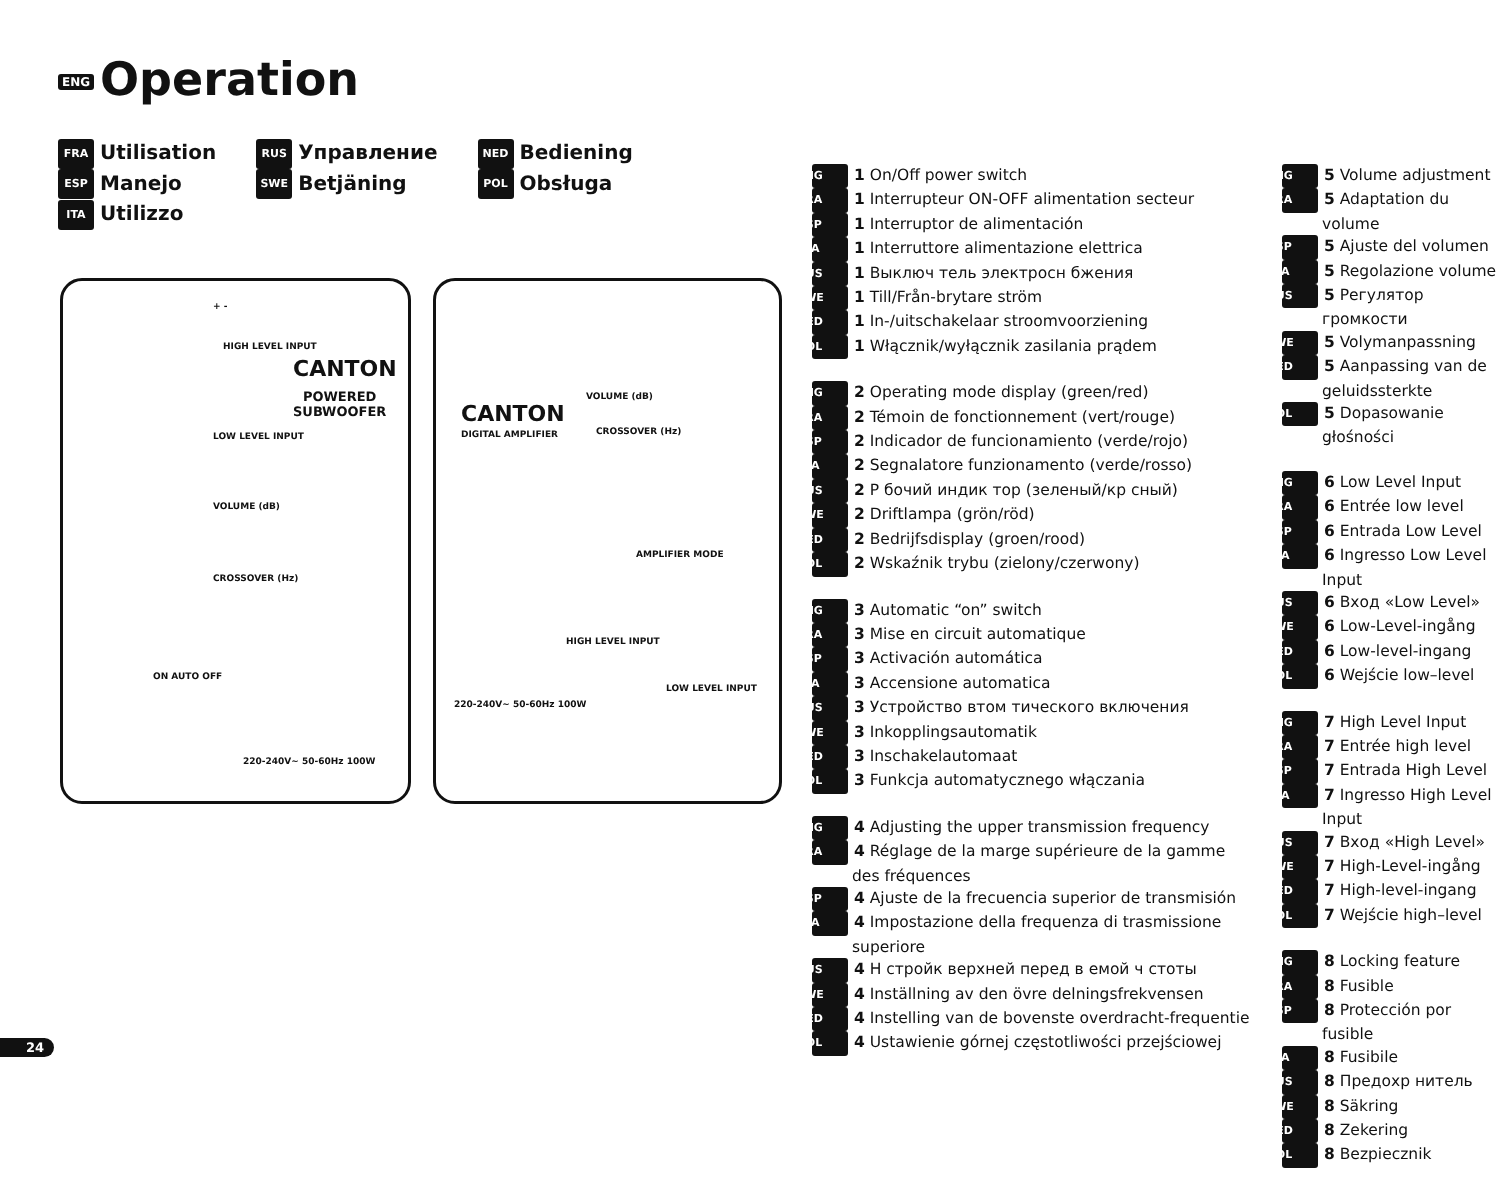ENG Operation
FRA Utilisation
ESP Manejo
ITA Utilizzo
RUS Управление
SWE Betjäning
NED Bediening
POL Obsługa
+ -
HIGH LEVEL INPUT
CANTON
POWERED
SUBWOOFER
LOW LEVEL INPUT
VOLUME (dB)
CROSSOVER (Hz)
ON AUTO OFF
220-240V~ 50-60Hz 100W
VOLUME (dB)
CANTON
DIGITAL AMPLIFIER CROSSOVER (Hz)
AMPLIFIER MODE
HIGH LEVEL INPUT
LOW LEVEL INPUT
220-240V~ 50-60Hz 100W
ENG 1 On/Off power switch
FRA 1 Interrupteur ON-OFF alimentation secteur
ESP 1 Interruptor de alimentación
ITA 1 Interruttore alimentazione elettrica
RUS 1 Выключ тель электросн бжения
SWE 1 Till/Från-brytare ström
NED 1 In-/uitschakelaar stroomvoorziening
POL 1 Włącznik/wyłącznik zasilania prądem
ENG 2 Operating mode display (green/red)
FRA 2 Témoin de fonctionnement (vert/rouge)
ESP 2 Indicador de funcionamiento (verde/rojo)
ITA 2 Segnalatore funzionamento (verde/rosso)
RUS 2 Р бочий индик тор (зеленый/кр сный)
SWE 2 Driftlampa (grön/röd)
NED 2 Bedrijfsdisplay (groen/rood)
POL 2 Wskaźnik trybu (zielony/czerwony)
ENG 3 Automatic “on” switch
FRA 3 Mise en circuit automatique
ESP 3 Activación automática
ITA 3 Accensione automatica
RUS 3 Устройство втом тического включения
SWE 3 Inkopplingsautomatik
NED 3 Inschakelautomaat
POL 3 Funkcja automatycznego włączania
ENG 4 Adjusting the upper transmission frequency
FRA 4 Réglage de la marge supérieure de la gamme des fréquences
ESP 4 Ajuste de la frecuencia superior de transmisión
ITA 4 Impostazione della frequenza di trasmissione superiore
RUS 4 Н стройк верхней перед в емой ч стоты
SWE 4 Inställning av den övre delningsfrekvensen
NED 4 Instelling van de bovenste overdracht-frequentie
POL 4 Ustawienie górnej częstotliwości przejściowej
ENG 5 Volume adjustment
FRA 5 Adaptation du volume
ESP 5 Ajuste del volumen
ITA 5 Regolazione volume
RUS 5 Регулятор громкости
SWE 5 Volymanpassning
NED 5 Aanpassing van de geluidssterkte
POL 5 Dopasowanie głośności
ENG 6 Low Level Input
FRA 6 Entrée low level
ESP 6 Entrada Low Level
ITA 6 Ingresso Low Level Input
RUS 6 Вход «Low Level»
SWE 6 Low-Level-ingång
NED 6 Low-level-ingang
POL 6 Wejście low–level
ENG 7 High Level Input
FRA 7 Entrée high level
ESP 7 Entrada High Level
ITA 7 Ingresso High Level Input
RUS 7 Вход «High Level»
SWE 7 High-Level-ingång
NED 7 High-level-ingang
POL 7 Wejście high–level
ENG 8 Locking feature
FRA 8 Fusible
ESP 8 Protección por fusible
ITA 8 Fusibile
RUS 8 Предохр нитель
SWE 8 Säkring
NED 8 Zekering
POL 8 Bezpiecznik
24